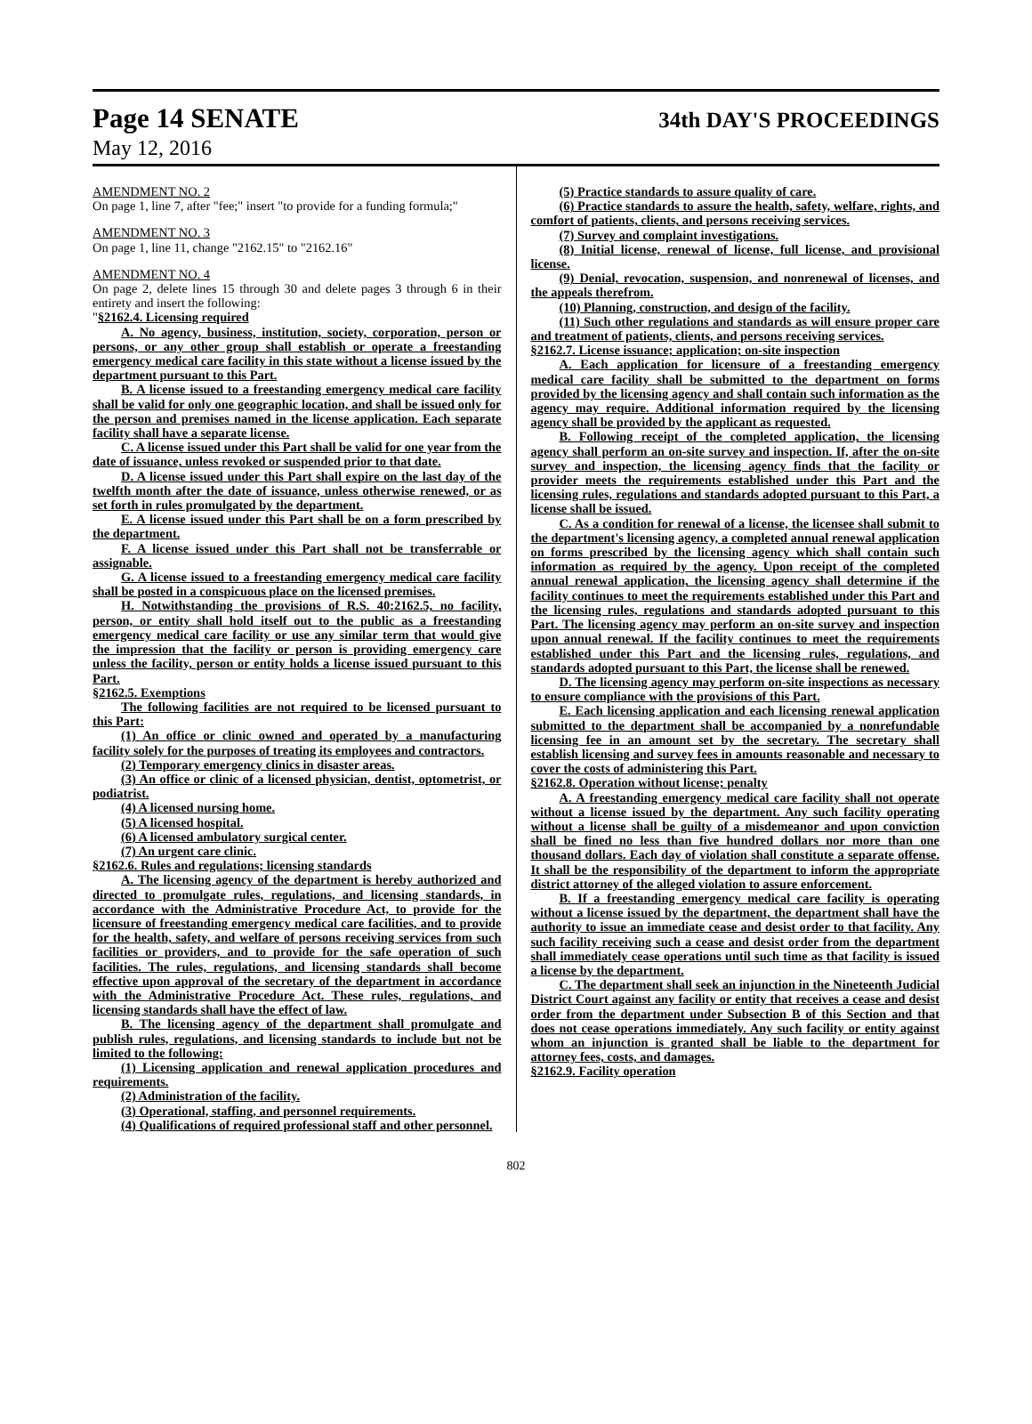Page 14 SENATE 34th DAY'S PROCEEDINGS
May 12, 2016
AMENDMENT NO. 2
On page 1, line 7, after "fee;" insert "to provide for a funding formula;"
AMENDMENT NO. 3
On page 1, line 11, change "2162.15" to "2162.16"
AMENDMENT NO. 4
On page 2, delete lines 15 through 30 and delete pages 3 through 6 in their entirety and insert the following:
"§2162.4. Licensing required
A. No agency, business, institution, society, corporation, person or persons, or any other group shall establish or operate a freestanding emergency medical care facility in this state without a license issued by the department pursuant to this Part.
B. A license issued to a freestanding emergency medical care facility shall be valid for only one geographic location, and shall be issued only for the person and premises named in the license application. Each separate facility shall have a separate license.
C. A license issued under this Part shall be valid for one year from the date of issuance, unless revoked or suspended prior to that date.
D. A license issued under this Part shall expire on the last day of the twelfth month after the date of issuance, unless otherwise renewed, or as set forth in rules promulgated by the department.
E. A license issued under this Part shall be on a form prescribed by the department.
F. A license issued under this Part shall not be transferrable or assignable.
G. A license issued to a freestanding emergency medical care facility shall be posted in a conspicuous place on the licensed premises.
H. Notwithstanding the provisions of R.S. 40:2162.5, no facility, person, or entity shall hold itself out to the public as a freestanding emergency medical care facility or use any similar term that would give the impression that the facility or person is providing emergency care unless the facility, person or entity holds a license issued pursuant to this Part.
§2162.5. Exemptions
The following facilities are not required to be licensed pursuant to this Part:
(1) An office or clinic owned and operated by a manufacturing facility solely for the purposes of treating its employees and contractors.
(2) Temporary emergency clinics in disaster areas.
(3) An office or clinic of a licensed physician, dentist, optometrist, or podiatrist.
(4) A licensed nursing home.
(5) A licensed hospital.
(6) A licensed ambulatory surgical center.
(7) An urgent care clinic.
§2162.6. Rules and regulations; licensing standards
A. The licensing agency of the department is hereby authorized and directed to promulgate rules, regulations, and licensing standards, in accordance with the Administrative Procedure Act, to provide for the licensure of freestanding emergency medical care facilities, and to provide for the health, safety, and welfare of persons receiving services from such facilities or providers, and to provide for the safe operation of such facilities. The rules, regulations, and licensing standards shall become effective upon approval of the secretary of the department in accordance with the Administrative Procedure Act. These rules, regulations, and licensing standards shall have the effect of law.
B. The licensing agency of the department shall promulgate and publish rules, regulations, and licensing standards to include but not be limited to the following:
(1) Licensing application and renewal application procedures and requirements.
(2) Administration of the facility.
(3) Operational, staffing, and personnel requirements.
(4) Qualifications of required professional staff and other personnel.
(5) Practice standards to assure quality of care.
(6) Practice standards to assure the health, safety, welfare, rights, and comfort of patients, clients, and persons receiving services.
(7) Survey and complaint investigations.
(8) Initial license, renewal of license, full license, and provisional license.
(9) Denial, revocation, suspension, and nonrenewal of licenses, and the appeals therefrom.
(10) Planning, construction, and design of the facility.
(11) Such other regulations and standards as will ensure proper care and treatment of patients, clients, and persons receiving services.
§2162.7. License issuance; application; on-site inspection
A. Each application for licensure of a freestanding emergency medical care facility shall be submitted to the department on forms provided by the licensing agency and shall contain such information as the agency may require. Additional information required by the licensing agency shall be provided by the applicant as requested.
B. Following receipt of the completed application, the licensing agency shall perform an on-site survey and inspection. If, after the on-site survey and inspection, the licensing agency finds that the facility or provider meets the requirements established under this Part and the licensing rules, regulations and standards adopted pursuant to this Part, a license shall be issued.
C. As a condition for renewal of a license, the licensee shall submit to the department's licensing agency, a completed annual renewal application on forms prescribed by the licensing agency which shall contain such information as required by the agency. Upon receipt of the completed annual renewal application, the licensing agency shall determine if the facility continues to meet the requirements established under this Part and the licensing rules, regulations and standards adopted pursuant to this Part. The licensing agency may perform an on-site survey and inspection upon annual renewal. If the facility continues to meet the requirements established under this Part and the licensing rules, regulations, and standards adopted pursuant to this Part, the license shall be renewed.
D. The licensing agency may perform on-site inspections as necessary to ensure compliance with the provisions of this Part.
E. Each licensing application and each licensing renewal application submitted to the department shall be accompanied by a nonrefundable licensing fee in an amount set by the secretary. The secretary shall establish licensing and survey fees in amounts reasonable and necessary to cover the costs of administering this Part.
§2162.8. Operation without license; penalty
A. A freestanding emergency medical care facility shall not operate without a license issued by the department. Any such facility operating without a license shall be guilty of a misdemeanor and upon conviction shall be fined no less than five hundred dollars nor more than one thousand dollars. Each day of violation shall constitute a separate offense. It shall be the responsibility of the department to inform the appropriate district attorney of the alleged violation to assure enforcement.
B. If a freestanding emergency medical care facility is operating without a license issued by the department, the department shall have the authority to issue an immediate cease and desist order to that facility. Any such facility receiving such a cease and desist order from the department shall immediately cease operations until such time as that facility is issued a license by the department.
C. The department shall seek an injunction in the Nineteenth Judicial District Court against any facility or entity that receives a cease and desist order from the department under Subsection B of this Section and that does not cease operations immediately. Any such facility or entity against whom an injunction is granted shall be liable to the department for attorney fees, costs, and damages.
§2162.9. Facility operation
802